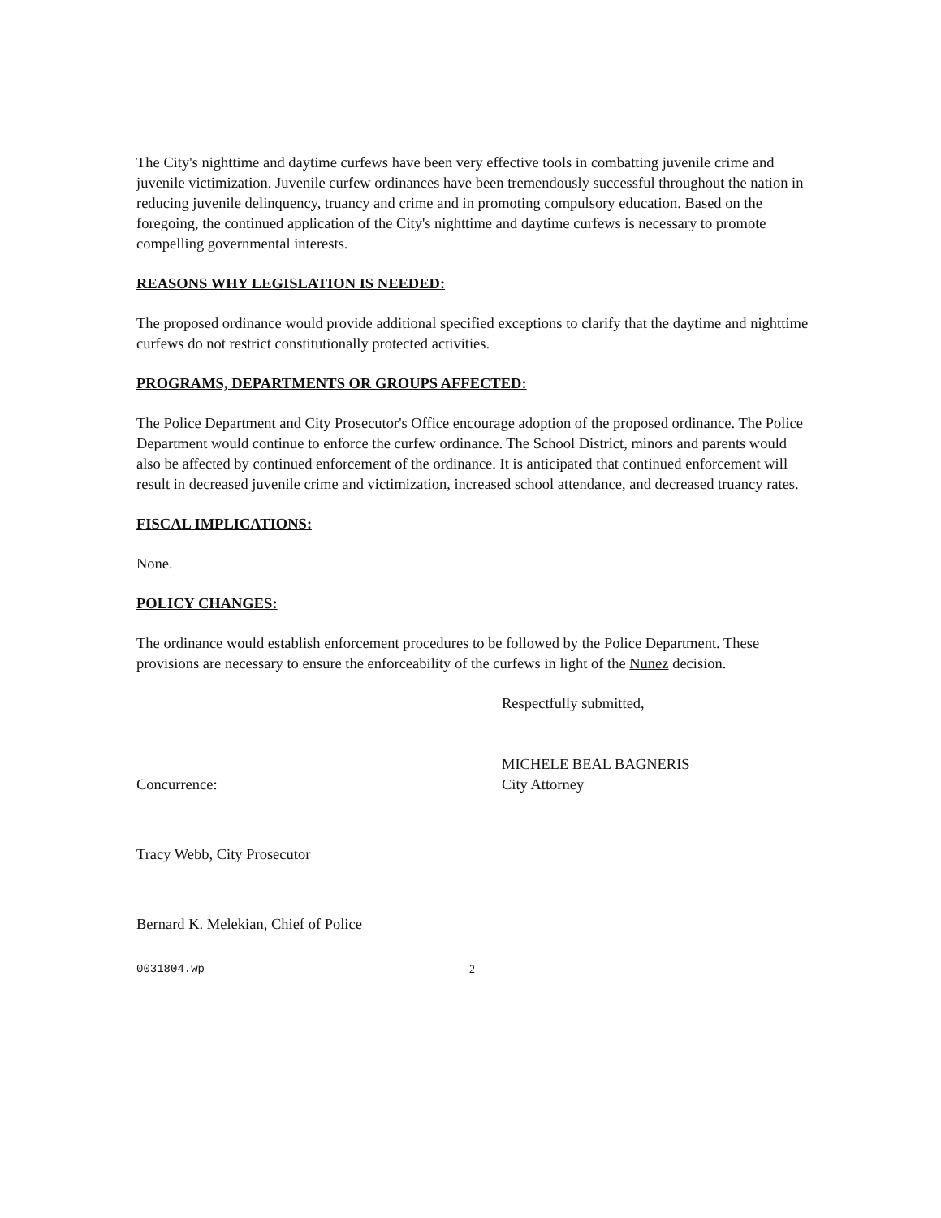The City's nighttime and daytime curfews have been very effective tools in combatting juvenile crime and juvenile victimization. Juvenile curfew ordinances have been tremendously successful throughout the nation in reducing juvenile delinquency, truancy and crime and in promoting compulsory education. Based on the foregoing, the continued application of the City's nighttime and daytime curfews is necessary to promote compelling governmental interests.
REASONS WHY LEGISLATION IS NEEDED:
The proposed ordinance would provide additional specified exceptions to clarify that the daytime and nighttime curfews do not restrict constitutionally protected activities.
PROGRAMS, DEPARTMENTS OR GROUPS AFFECTED:
The Police Department and City Prosecutor's Office encourage adoption of the proposed ordinance. The Police Department would continue to enforce the curfew ordinance. The School District, minors and parents would also be affected by continued enforcement of the ordinance. It is anticipated that continued enforcement will result in decreased juvenile crime and victimization, increased school attendance, and decreased truancy rates.
FISCAL IMPLICATIONS:
None.
POLICY CHANGES:
The ordinance would establish enforcement procedures to be followed by the Police Department. These provisions are necessary to ensure the enforceability of the curfews in light of the Nunez decision.
Concurrence:
Tracy Webb, City Prosecutor
Bernard K. Melekian, Chief of Police
Respectfully submitted,
MICHELE BEAL BAGNERIS
City Attorney
0031804.wp 2